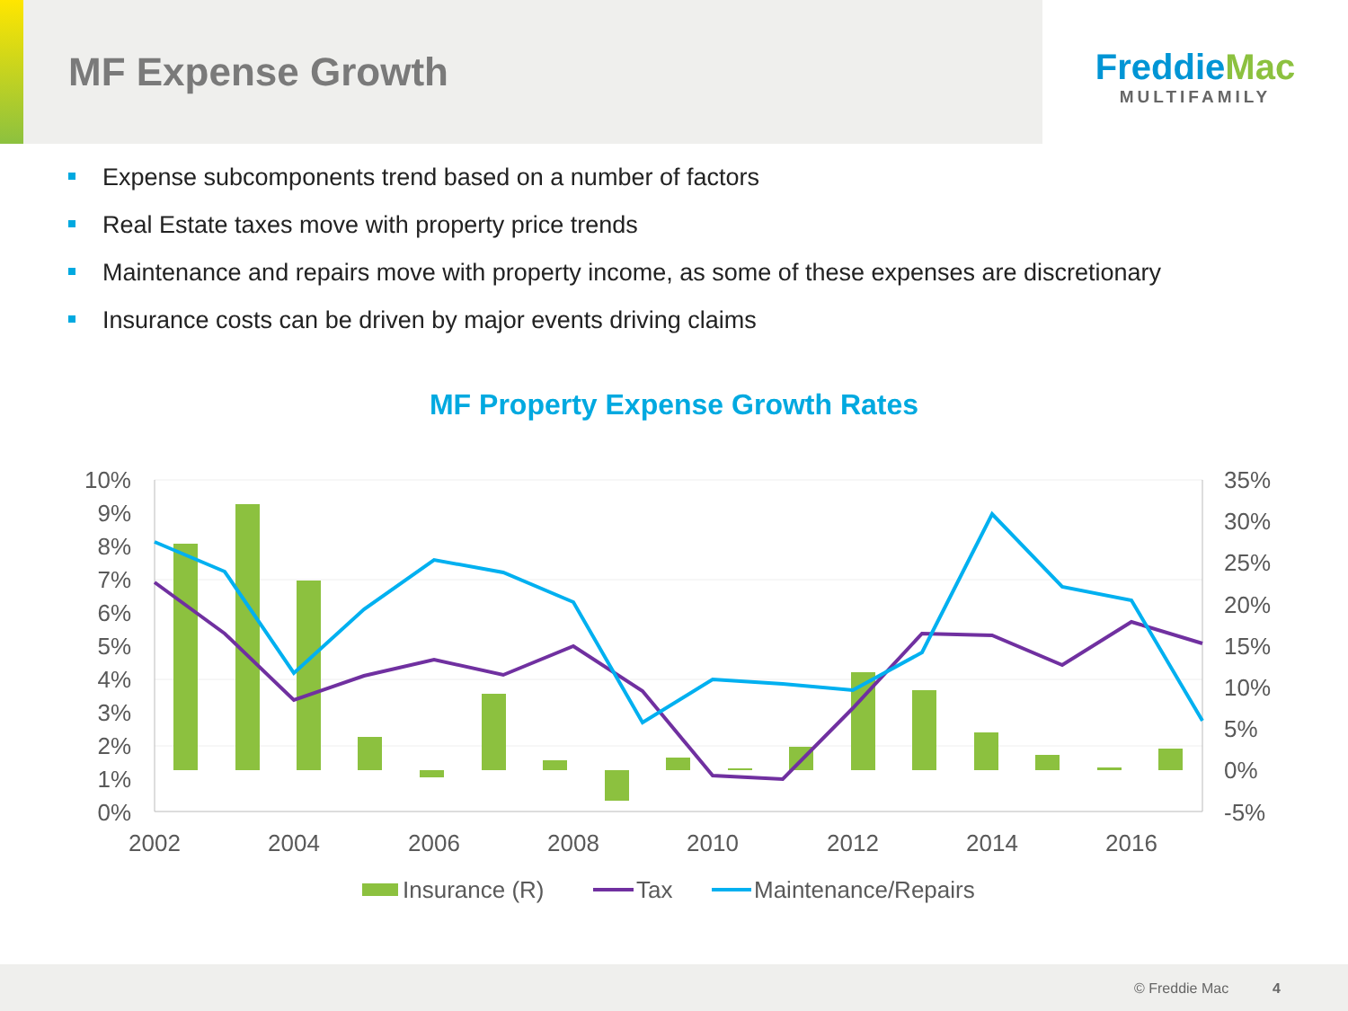MF Expense Growth
FreddieMac
MULTIFAMILY
Expense subcomponents trend based on a number of factors
Real Estate taxes move with property price trends
Maintenance and repairs move with property income, as some of these expenses are discretionary
Insurance costs can be driven by major events driving claims
MF Property Expense Growth Rates
10%
9%
8%
7%
6%
5%
4%
3%
2%
1%
0%
35%
30%
25%
20%
15%
10%
5%
0%
-5%
2002
2004
2006
2008
2010
2012
2014
2016
Insurance (R)
Tax
Maintenance/Repairs
© Freddie Mac 4